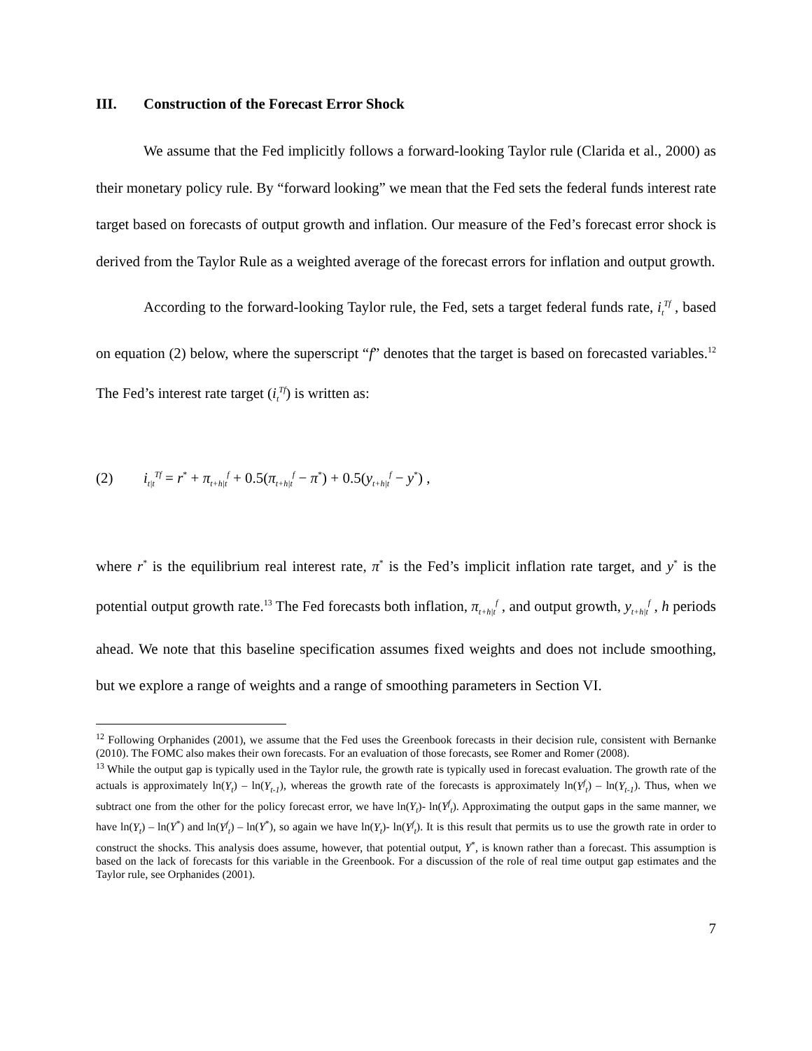III. Construction of the Forecast Error Shock
We assume that the Fed implicitly follows a forward-looking Taylor rule (Clarida et al., 2000) as their monetary policy rule. By “forward looking” we mean that the Fed sets the federal funds interest rate target based on forecasts of output growth and inflation. Our measure of the Fed’s forecast error shock is derived from the Taylor Rule as a weighted average of the forecast errors for inflation and output growth.
According to the forward-looking Taylor rule, the Fed, sets a target federal funds rate, i<sub>t</sub><sup>Tf</sup> , based on equation (2) below, where the superscript “f” denotes that the target is based on forecasted variables.<sup>12</sup> The Fed’s interest rate target (i<sub>t</sub><sup>Tf</sup>) is written as:
(2) i<sub>t|t</sub><sup>Tf</sup> = r<sup>*</sup> + π<sub>t+h|t</sub><sup>f</sup> + 0.5(π<sub>t+h|t</sub><sup>f</sup> − π<sup>*</sup>) + 0.5(y<sub>t+h|t</sub><sup>f</sup> − y<sup>*</sup>) ,
where r<sup>*</sup> is the equilibrium real interest rate, π<sup>*</sup> is the Fed’s implicit inflation rate target, and y<sup>*</sup> is the potential output growth rate.<sup>13</sup> The Fed forecasts both inflation, π<sub>t+h|t</sub><sup>f</sup> , and output growth, y<sub>t+h|t</sub><sup>f</sup> , h periods ahead. We note that this baseline specification assumes fixed weights and does not include smoothing, but we explore a range of weights and a range of smoothing parameters in Section VI.
<sup>12</sup> Following Orphanides (2001), we assume that the Fed uses the Greenbook forecasts in their decision rule, consistent with Bernanke (2010). The FOMC also makes their own forecasts. For an evaluation of those forecasts, see Romer and Romer (2008).
<sup>13</sup> While the output gap is typically used in the Taylor rule, the growth rate is typically used in forecast evaluation. The growth rate of the actuals is approximately ln(Y<sub>t</sub>) – ln(Y<sub>t-1</sub>), whereas the growth rate of the forecasts is approximately ln(Y<sup>f</sup><sub>t</sub>) – ln(Y<sub>t-1</sub>). Thus, when we subtract one from the other for the policy forecast error, we have ln(Y<sub>t</sub>)- ln(Y<sup>f</sup><sub>t</sub>). Approximating the output gaps in the same manner, we have ln(Y<sub>t</sub>) – ln(Y<sup>*</sup>) and ln(Y<sup>f</sup><sub>t</sub>) – ln(Y<sup>*</sup>), so again we have ln(Y<sub>t</sub>)- ln(Y<sup>f</sup><sub>t</sub>). It is this result that permits us to use the growth rate in order to construct the shocks. This analysis does assume, however, that potential output, Y<sup>*</sup>, is known rather than a forecast. This assumption is based on the lack of forecasts for this variable in the Greenbook. For a discussion of the role of real time output gap estimates and the Taylor rule, see Orphanides (2001).
7